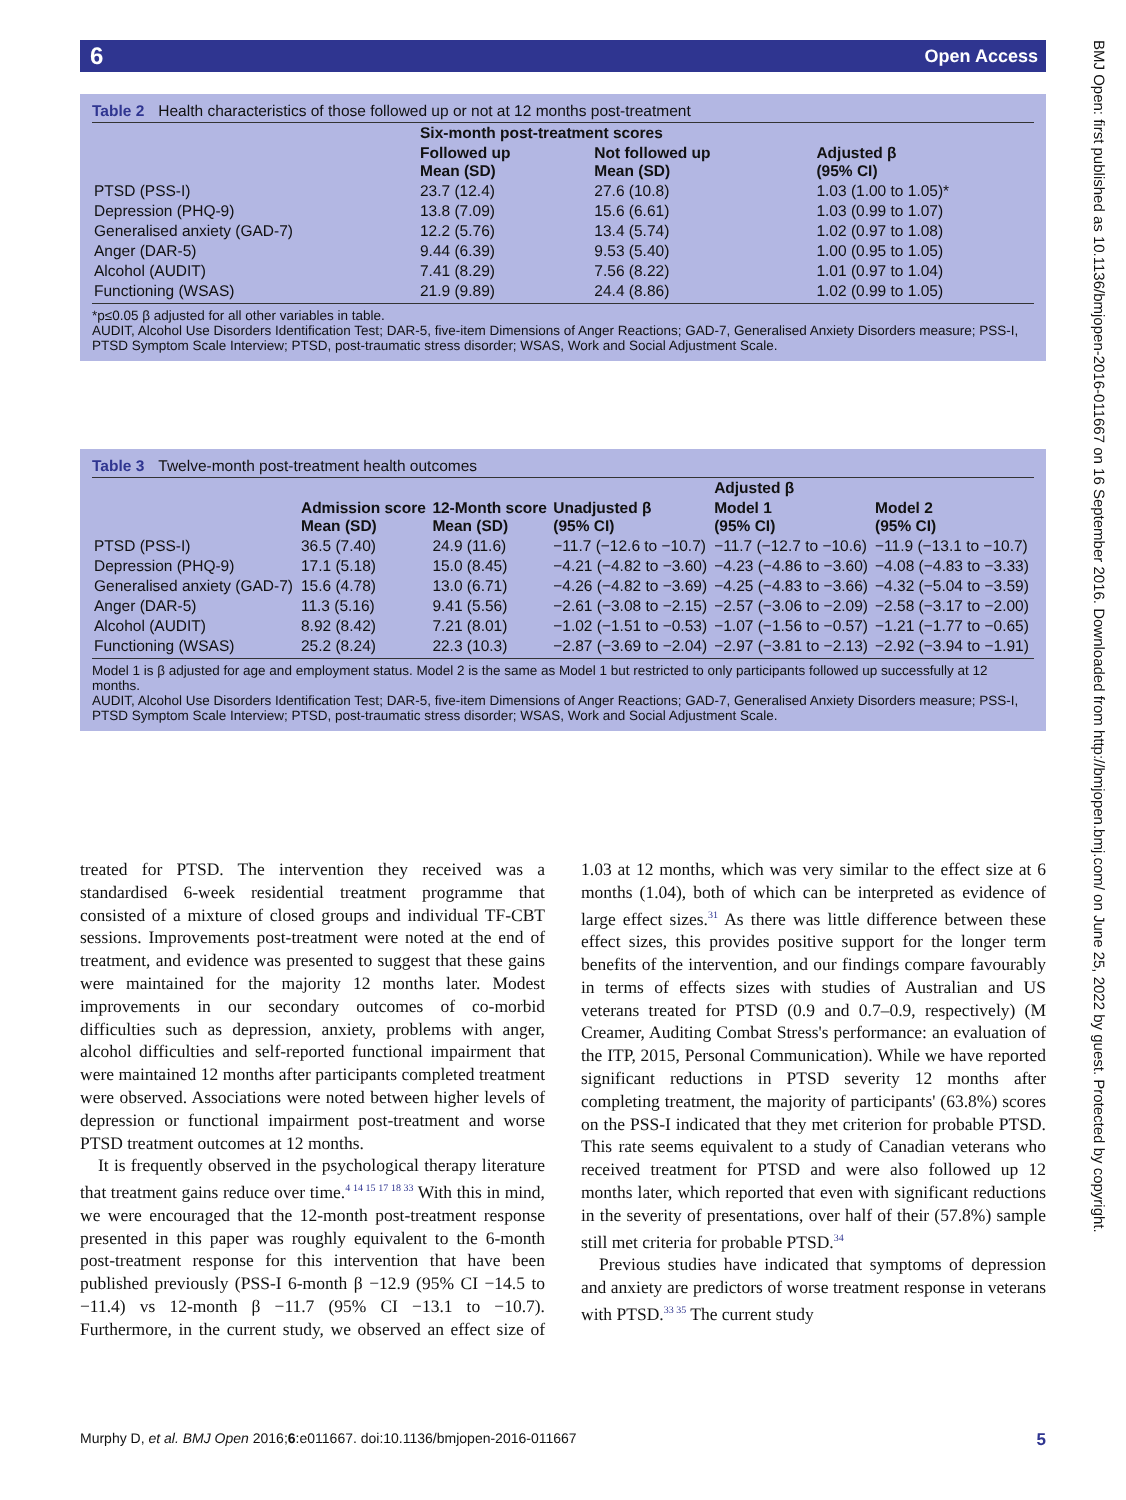6 Open Access
BMJ Open: first published as 10.1136/bmjopen-2016-011667 on 16 September 2016. Downloaded from http://bmjopen.bmj.com/ on June 25, 2022 by guest. Protected by copyright.
Table 2 Health characteristics of those followed up or not at 12 months post-treatment
| | Six-month post-treatment scores | | |
| --- | --- | --- | --- |
| | Followed up Mean (SD) | Not followed up Mean (SD) | Adjusted β (95% CI) |
| PTSD (PSS-I) | 23.7 (12.4) | 27.6 (10.8) | 1.03 (1.00 to 1.05)* |
| Depression (PHQ-9) | 13.8 (7.09) | 15.6 (6.61) | 1.03 (0.99 to 1.07) |
| Generalised anxiety (GAD-7) | 12.2 (5.76) | 13.4 (5.74) | 1.02 (0.97 to 1.08) |
| Anger (DAR-5) | 9.44 (6.39) | 9.53 (5.40) | 1.00 (0.95 to 1.05) |
| Alcohol (AUDIT) | 7.41 (8.29) | 7.56 (8.22) | 1.01 (0.97 to 1.04) |
| Functioning (WSAS) | 21.9 (9.89) | 24.4 (8.86) | 1.02 (0.99 to 1.05) |
*p≤0.05 β adjusted for all other variables in table.
AUDIT, Alcohol Use Disorders Identification Test; DAR-5, five-item Dimensions of Anger Reactions; GAD-7, Generalised Anxiety Disorders measure; PSS-I, PTSD Symptom Scale Interview; PTSD, post-traumatic stress disorder; WSAS, Work and Social Adjustment Scale.
Table 3 Twelve-month post-treatment health outcomes
| | | | | Adjusted β | |
| --- | --- | --- | --- | --- | --- |
| | Admission score Mean (SD) | 12-Month score Mean (SD) | Unadjusted β (95% CI) | Model 1 (95% CI) | Model 2 (95% CI) |
| PTSD (PSS-I) | 36.5 (7.40) | 24.9 (11.6) | −11.7 (−12.6 to −10.7) | −11.7 (−12.7 to −10.6) | −11.9 (−13.1 to −10.7) |
| Depression (PHQ-9) | 17.1 (5.18) | 15.0 (8.45) | −4.21 (−4.82 to −3.60) | −4.23 (−4.86 to −3.60) | −4.08 (−4.83 to −3.33) |
| Generalised anxiety (GAD-7) | 15.6 (4.78) | 13.0 (6.71) | −4.26 (−4.82 to −3.69) | −4.25 (−4.83 to −3.66) | −4.32 (−5.04 to −3.59) |
| Anger (DAR-5) | 11.3 (5.16) | 9.41 (5.56) | −2.61 (−3.08 to −2.15) | −2.57 (−3.06 to −2.09) | −2.58 (−3.17 to −2.00) |
| Alcohol (AUDIT) | 8.92 (8.42) | 7.21 (8.01) | −1.02 (−1.51 to −0.53) | −1.07 (−1.56 to −0.57) | −1.21 (−1.77 to −0.65) |
| Functioning (WSAS) | 25.2 (8.24) | 22.3 (10.3) | −2.87 (−3.69 to −2.04) | −2.97 (−3.81 to −2.13) | −2.92 (−3.94 to −1.91) |
Model 1 is β adjusted for age and employment status. Model 2 is the same as Model 1 but restricted to only participants followed up successfully at 12 months.
AUDIT, Alcohol Use Disorders Identification Test; DAR-5, five-item Dimensions of Anger Reactions; GAD-7, Generalised Anxiety Disorders measure; PSS-I, PTSD Symptom Scale Interview; PTSD, post-traumatic stress disorder; WSAS, Work and Social Adjustment Scale.
treated for PTSD. The intervention they received was a standardised 6-week residential treatment programme that consisted of a mixture of closed groups and individual TF-CBT sessions. Improvements post-treatment were noted at the end of treatment, and evidence was presented to suggest that these gains were maintained for the majority 12 months later. Modest improvements in our secondary outcomes of co-morbid difficulties such as depression, anxiety, problems with anger, alcohol difficulties and self-reported functional impairment that were maintained 12 months after participants completed treatment were observed. Associations were noted between higher levels of depression or functional impairment post-treatment and worse PTSD treatment outcomes at 12 months.
It is frequently observed in the psychological therapy literature that treatment gains reduce over time.<sup>4 14 15 17 18 33</sup> With this in mind, we were encouraged that the 12-month post-treatment response presented in this paper was roughly equivalent to the 6-month post-treatment response for this intervention that have been published previously (PSS-I 6-month β −12.9 (95% CI −14.5 to −11.4) vs 12-month β −11.7 (95% CI −13.1 to −10.7). Furthermore, in the current study, we observed an effect size of 1.03 at 12 months, which was very similar to the effect size at 6 months (1.04), both of which can be interpreted as evidence of large effect sizes.<sup>31</sup> As there was little difference between these effect sizes, this provides positive support for the longer term benefits of the intervention, and our findings compare favourably in terms of effects sizes with studies of Australian and US veterans treated for PTSD (0.9 and 0.7–0.9, respectively) (M Creamer, Auditing Combat Stress's performance: an evaluation of the ITP, 2015, Personal Communication). While we have reported significant reductions in PTSD severity 12 months after completing treatment, the majority of participants' (63.8%) scores on the PSS-I indicated that they met criterion for probable PTSD. This rate seems equivalent to a study of Canadian veterans who received treatment for PTSD and were also followed up 12 months later, which reported that even with significant reductions in the severity of presentations, over half of their (57.8%) sample still met criteria for probable PTSD.<sup>34</sup>
Previous studies have indicated that symptoms of depression and anxiety are predictors of worse treatment response in veterans with PTSD.<sup>33 35</sup> The current study
Murphy D, et al. BMJ Open 2016;6:e011667. doi:10.1136/bmjopen-2016-011667 5